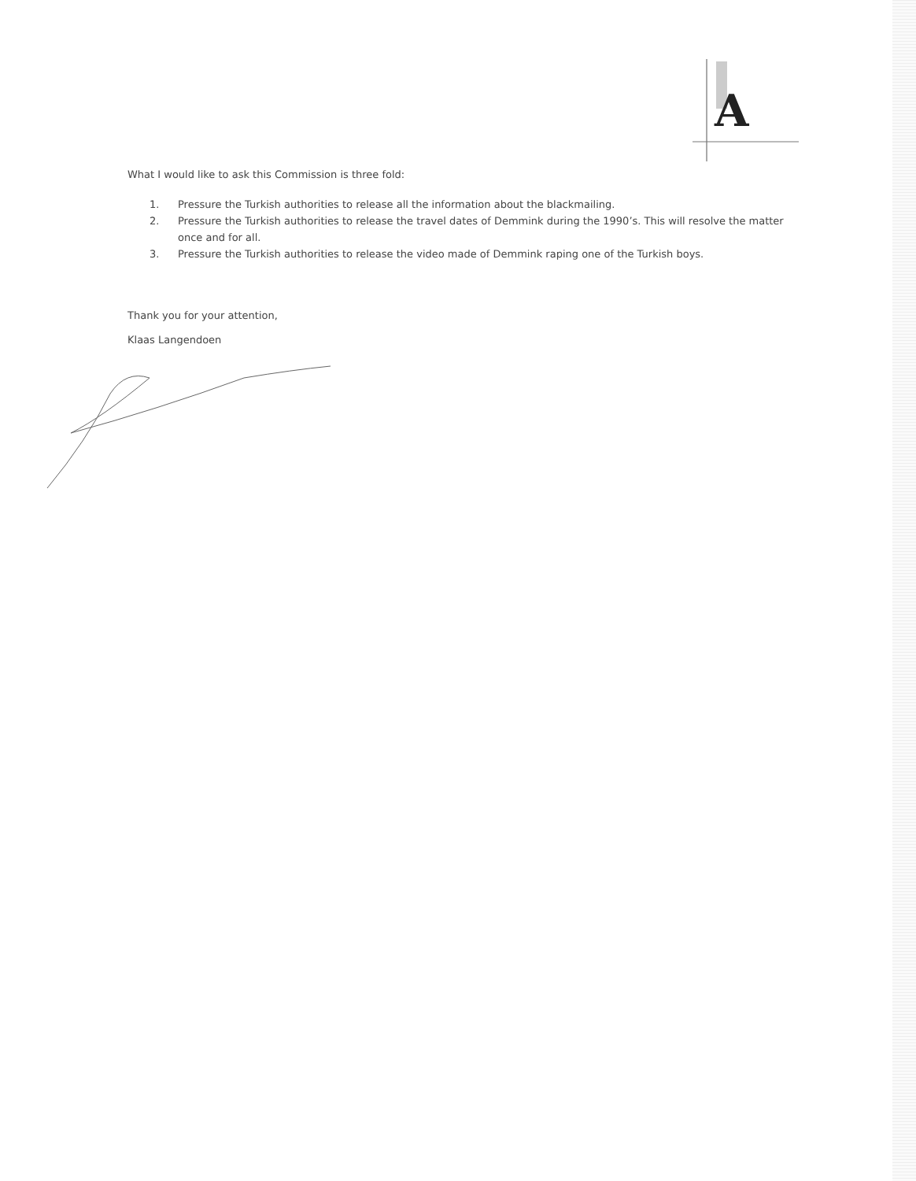A
What I would like to ask this Commission is three fold:
1. Pressure the Turkish authorities to release all the information about the blackmailing.
2. Pressure the Turkish authorities to release the travel dates of Demmink during the 1990’s. This will resolve the matter once and for all.
3. Pressure the Turkish authorities to release the video made of Demmink raping one of the Turkish boys.
Thank you for your attention,
Klaas Langendoen